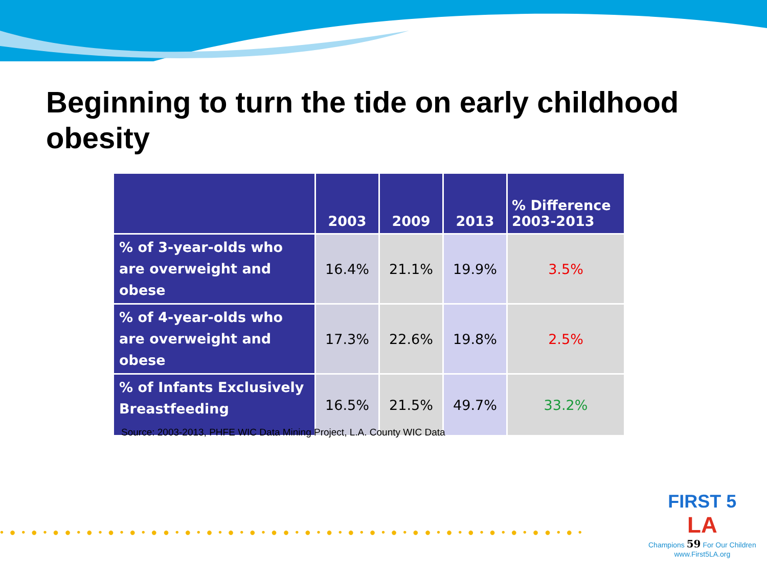Beginning to turn the tide on early childhood obesity
| | 2003 | 2009 | 2013 | % Difference 2003-2013 |
| --- | --- | --- | --- | --- |
| % of 3-year-olds who are overweight and obese | 16.4% | 21.1% | 19.9% | 3.5% |
| % of 4-year-olds who are overweight and obese | 17.3% | 22.6% | 19.8% | 2.5% |
| % of Infants Exclusively Breastfeeding | 16.5% | 21.5% | 49.7% | 33.2% |
Source: 2003-2013, PHFE WIC Data Mining Project, L.A. County WIC Data
• ● • ● • ● ● • ● • ● • ● • ● ● • ● • ● • ● • ● • ● ● • ● • ● • ● • ● • ● • ● ● • ● • ● • ● • ● • ● ● • ● •
FIRST 5
LA
Champions 59 For Our Children
www.First5LA.org